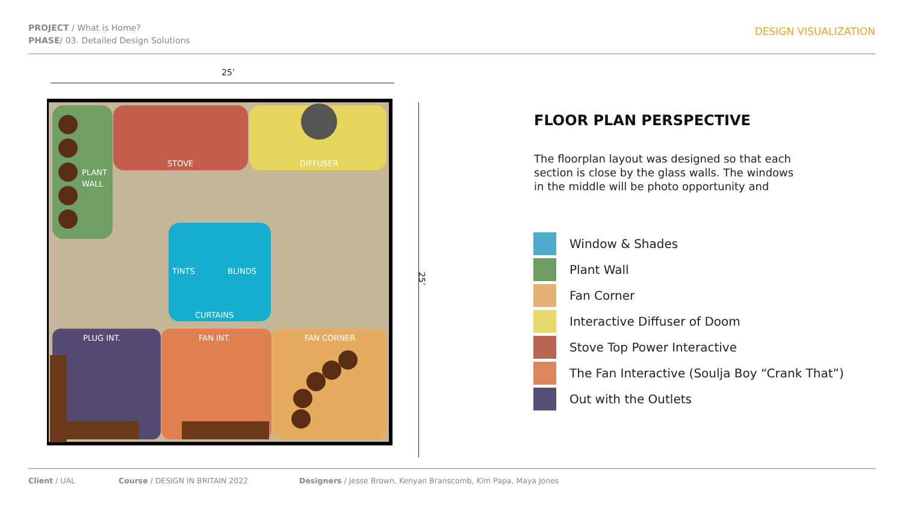PROJECT / What is Home?
PHASE/ 03. Detailed Design Solutions
DESIGN VISUALIZATION
25’
PLANT
WALL
STOVE
DIFFUSER
TINTS
BLINDS
CURTAINS
PLUG INT.
FAN INT.
FAN CORNER
25’
FLOOR PLAN PERSPECTIVE
The floorplan layout was designed so that each section is close by the glass walls. The windows in the middle will be photo opportunity and
Window & Shades
Plant Wall
Fan Corner
Interactive Diffuser of Doom
Stove Top Power Interactive
The Fan Interactive (Soulja Boy “Crank That”)
Out with the Outlets
Client / UAL Course / DESIGN IN BRITAIN 2022 Designers / Jesse Brown, Kenyan Branscomb, Kim Papa, Maya Jones